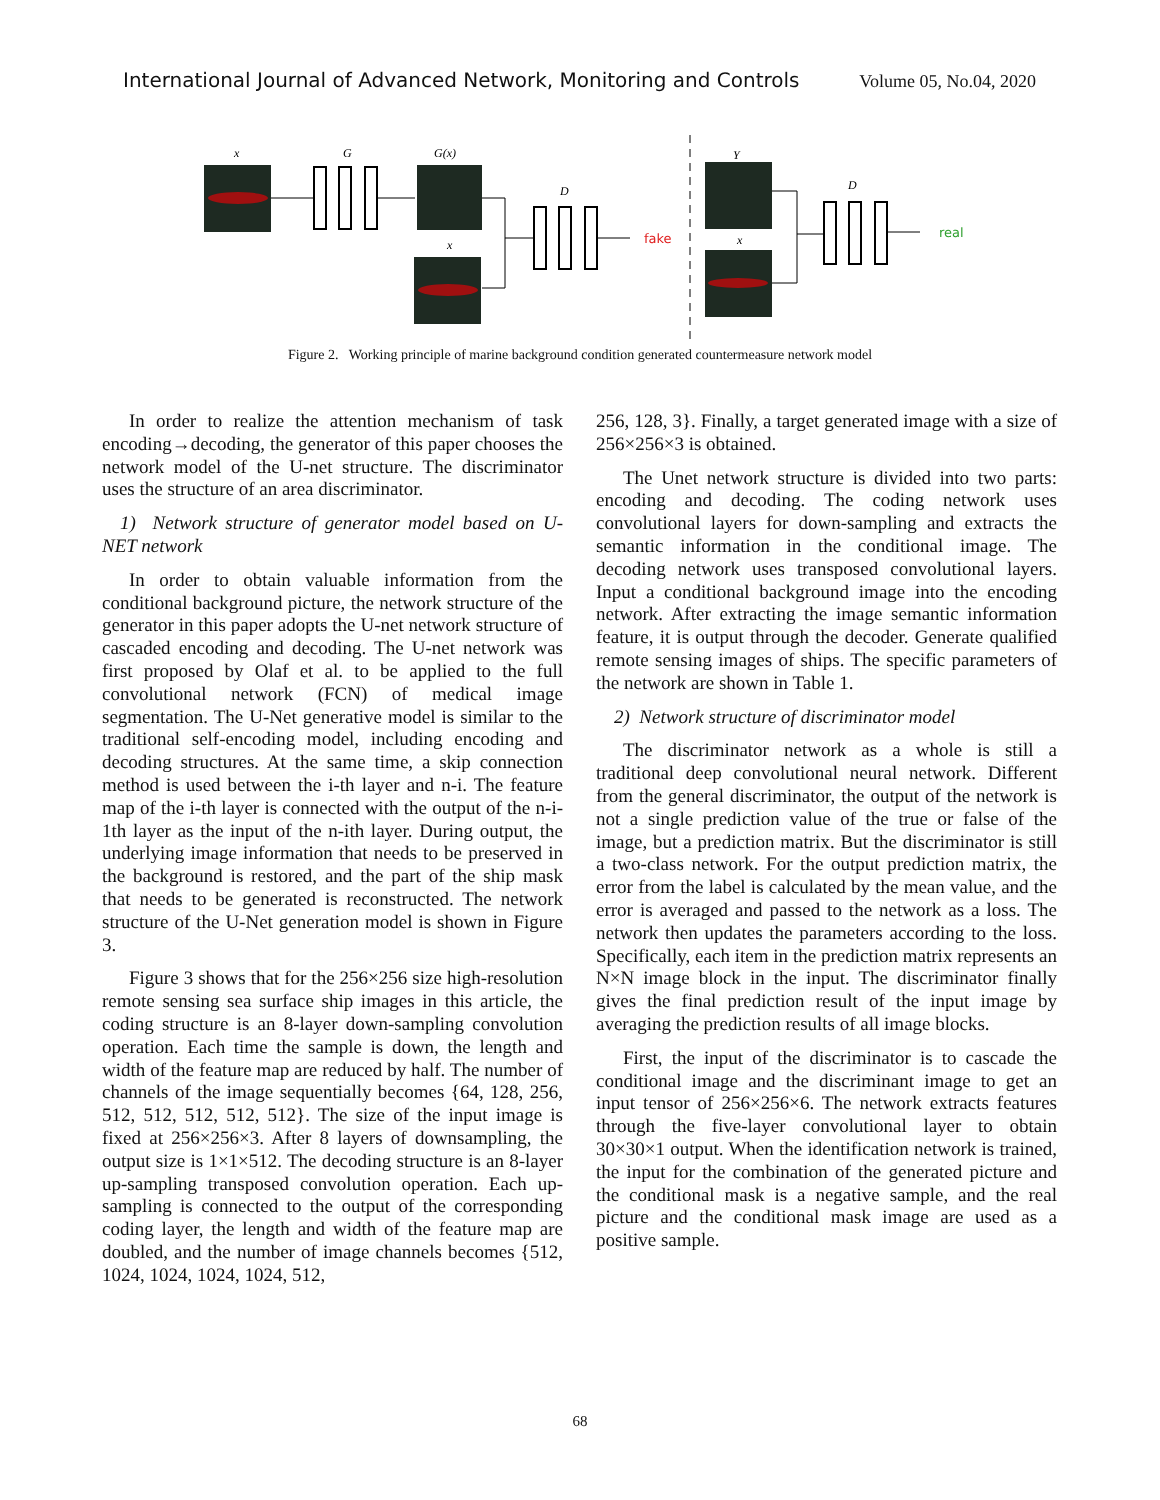International Journal of Advanced Network, Monitoring and Controls Volume 05, No.04, 2020
x
G
G(x)
D
x
Y
D
x
fake
real
Figure 2. Working principle of marine background condition generated countermeasure network model
In order to realize the attention mechanism of task encoding→decoding, the generator of this paper chooses the network model of the U-net structure. The discriminator uses the structure of an area discriminator.
1) Network structure of generator model based on U-NET network
In order to obtain valuable information from the conditional background picture, the network structure of the generator in this paper adopts the U-net network structure of cascaded encoding and decoding. The U-net network was first proposed by Olaf et al. to be applied to the full convolutional network (FCN) of medical image segmentation. The U-Net generative model is similar to the traditional self-encoding model, including encoding and decoding structures. At the same time, a skip connection method is used between the i-th layer and n-i. The feature map of the i-th layer is connected with the output of the n-i-1th layer as the input of the n-ith layer. During output, the underlying image information that needs to be preserved in the background is restored, and the part of the ship mask that needs to be generated is reconstructed. The network structure of the U-Net generation model is shown in Figure 3.
Figure 3 shows that for the 256×256 size high-resolution remote sensing sea surface ship images in this article, the coding structure is an 8-layer down-sampling convolution operation. Each time the sample is down, the length and width of the feature map are reduced by half. The number of channels of the image sequentially becomes {64, 128, 256, 512, 512, 512, 512, 512}. The size of the input image is fixed at 256×256×3. After 8 layers of downsampling, the output size is 1×1×512. The decoding structure is an 8-layer up-sampling transposed convolution operation. Each up-sampling is connected to the output of the corresponding coding layer, the length and width of the feature map are doubled, and the number of image channels becomes {512, 1024, 1024, 1024, 1024, 512,
256, 128, 3}. Finally, a target generated image with a size of 256×256×3 is obtained.
The Unet network structure is divided into two parts: encoding and decoding. The coding network uses convolutional layers for down-sampling and extracts the semantic information in the conditional image. The decoding network uses transposed convolutional layers. Input a conditional background image into the encoding network. After extracting the image semantic information feature, it is output through the decoder. Generate qualified remote sensing images of ships. The specific parameters of the network are shown in Table 1.
2) Network structure of discriminator model
The discriminator network as a whole is still a traditional deep convolutional neural network. Different from the general discriminator, the output of the network is not a single prediction value of the true or false of the image, but a prediction matrix. But the discriminator is still a two-class network. For the output prediction matrix, the error from the label is calculated by the mean value, and the error is averaged and passed to the network as a loss. The network then updates the parameters according to the loss. Specifically, each item in the prediction matrix represents an N×N image block in the input. The discriminator finally gives the final prediction result of the input image by averaging the prediction results of all image blocks.
First, the input of the discriminator is to cascade the conditional image and the discriminant image to get an input tensor of 256×256×6. The network extracts features through the five-layer convolutional layer to obtain 30×30×1 output. When the identification network is trained, the input for the combination of the generated picture and the conditional mask is a negative sample, and the real picture and the conditional mask image are used as a positive sample.
68